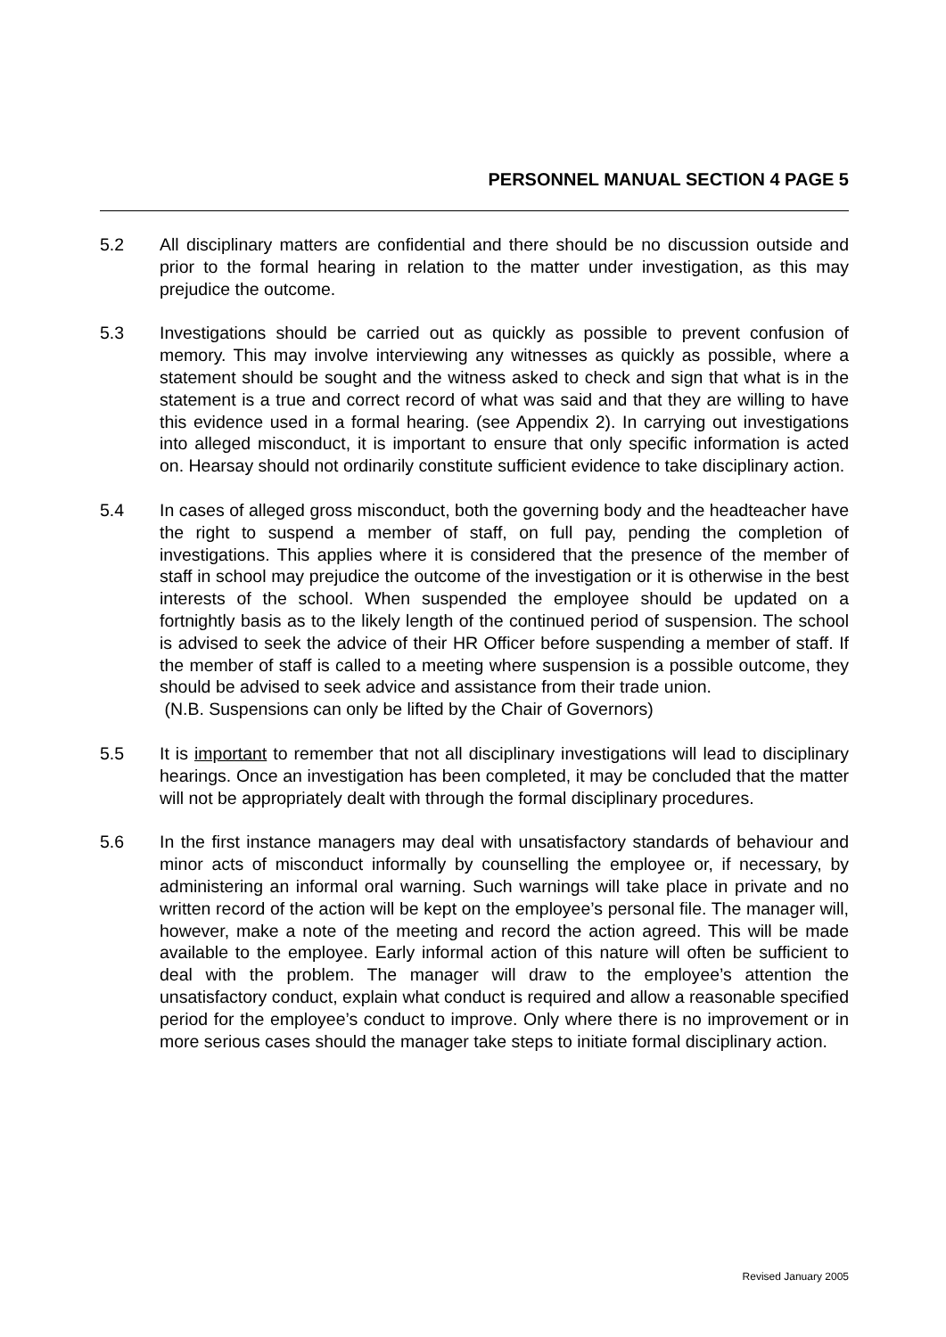PERSONNEL MANUAL SECTION 4 PAGE 5
5.2 All disciplinary matters are confidential and there should be no discussion outside and prior to the formal hearing in relation to the matter under investigation, as this may prejudice the outcome.
5.3 Investigations should be carried out as quickly as possible to prevent confusion of memory. This may involve interviewing any witnesses as quickly as possible, where a statement should be sought and the witness asked to check and sign that what is in the statement is a true and correct record of what was said and that they are willing to have this evidence used in a formal hearing. (see Appendix 2). In carrying out investigations into alleged misconduct, it is important to ensure that only specific information is acted on. Hearsay should not ordinarily constitute sufficient evidence to take disciplinary action.
5.4 In cases of alleged gross misconduct, both the governing body and the headteacher have the right to suspend a member of staff, on full pay, pending the completion of investigations. This applies where it is considered that the presence of the member of staff in school may prejudice the outcome of the investigation or it is otherwise in the best interests of the school. When suspended the employee should be updated on a fortnightly basis as to the likely length of the continued period of suspension. The school is advised to seek the advice of their HR Officer before suspending a member of staff. If the member of staff is called to a meeting where suspension is a possible outcome, they should be advised to seek advice and assistance from their trade union.
(N.B. Suspensions can only be lifted by the Chair of Governors)
5.5 It is important to remember that not all disciplinary investigations will lead to disciplinary hearings. Once an investigation has been completed, it may be concluded that the matter will not be appropriately dealt with through the formal disciplinary procedures.
5.6 In the first instance managers may deal with unsatisfactory standards of behaviour and minor acts of misconduct informally by counselling the employee or, if necessary, by administering an informal oral warning. Such warnings will take place in private and no written record of the action will be kept on the employee’s personal file. The manager will, however, make a note of the meeting and record the action agreed. This will be made available to the employee. Early informal action of this nature will often be sufficient to deal with the problem. The manager will draw to the employee’s attention the unsatisfactory conduct, explain what conduct is required and allow a reasonable specified period for the employee’s conduct to improve. Only where there is no improvement or in more serious cases should the manager take steps to initiate formal disciplinary action.
Revised January 2005